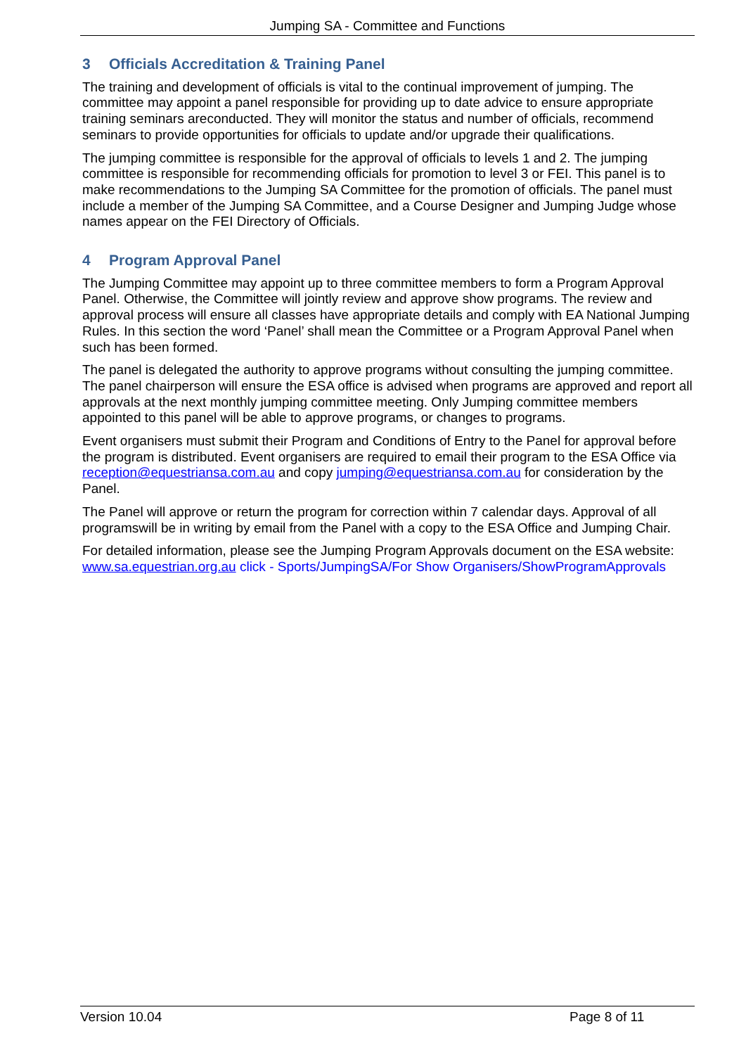Jumping SA - Committee and Functions
3 Officials Accreditation & Training Panel
The training and development of officials is vital to the continual improvement of jumping. The committee may appoint a panel responsible for providing up to date advice to ensure appropriate training seminars areconducted. They will monitor the status and number of officials, recommend seminars to provide opportunities for officials to update and/or upgrade their qualifications.
The jumping committee is responsible for the approval of officials to levels 1 and 2. The jumping committee is responsible for recommending officials for promotion to level 3 or FEI. This panel is to make recommendations to the Jumping SA Committee for the promotion of officials. The panel must include a member of the Jumping SA Committee, and a Course Designer and Jumping Judge whose names appear on the FEI Directory of Officials.
4 Program Approval Panel
The Jumping Committee may appoint up to three committee members to form a Program Approval Panel. Otherwise, the Committee will jointly review and approve show programs. The review and approval process will ensure all classes have appropriate details and comply with EA National Jumping Rules. In this section the word ‘Panel’ shall mean the Committee or a Program Approval Panel when such has been formed.
The panel is delegated the authority to approve programs without consulting the jumping committee. The panel chairperson will ensure the ESA office is advised when programs are approved and report all approvals at the next monthly jumping committee meeting. Only Jumping committee members appointed to this panel will be able to approve programs, or changes to programs.
Event organisers must submit their Program and Conditions of Entry to the Panel for approval before the program is distributed. Event organisers are required to email their program to the ESA Office via reception@equestriansa.com.au and copy jumping@equestriansa.com.au for consideration by the Panel.
The Panel will approve or return the program for correction within 7 calendar days. Approval of all programswill be in writing by email from the Panel with a copy to the ESA Office and Jumping Chair.
For detailed information, please see the Jumping Program Approvals document on the ESA website: www.sa.equestrian.org.au click - Sports/JumpingSA/For Show Organisers/ShowProgramApprovals
Version 10.04 Page 8 of 11